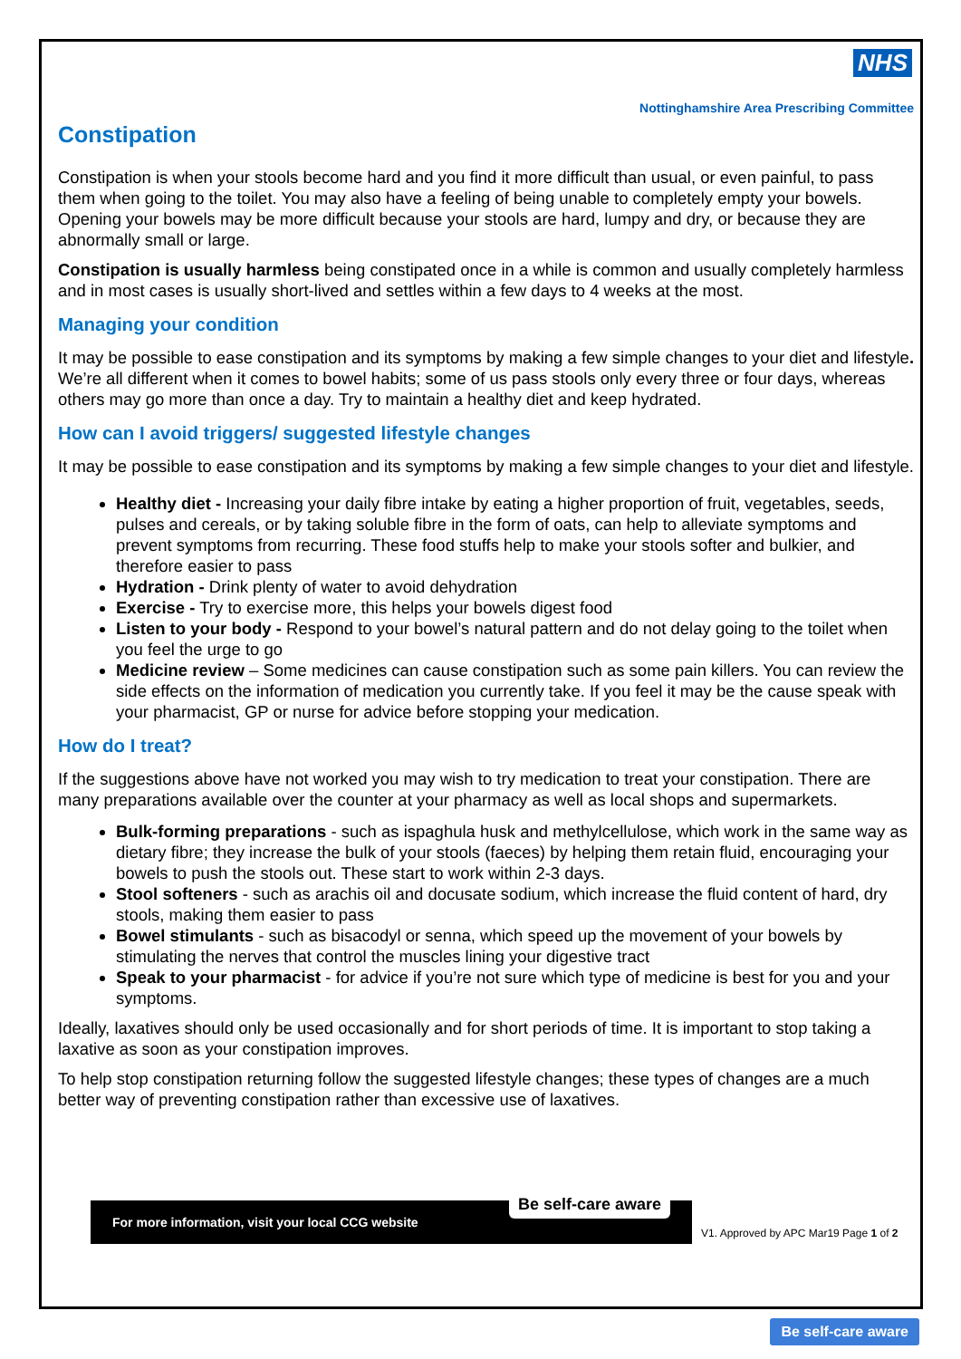NHS
Nottinghamshire Area Prescribing Committee
Constipation
Constipation is when your stools become hard and you find it more difficult than usual, or even painful, to pass them when going to the toilet. You may also have a feeling of being unable to completely empty your bowels. Opening your bowels may be more difficult because your stools are hard, lumpy and dry, or because they are abnormally small or large.
Constipation is usually harmless being constipated once in a while is common and usually completely harmless and in most cases is usually short-lived and settles within a few days to 4 weeks at the most.
Managing your condition
It may be possible to ease constipation and its symptoms by making a few simple changes to your diet and lifestyle. We’re all different when it comes to bowel habits; some of us pass stools only every three or four days, whereas others may go more than once a day. Try to maintain a healthy diet and keep hydrated.
How can I avoid triggers/ suggested lifestyle changes
It may be possible to ease constipation and its symptoms by making a few simple changes to your diet and lifestyle.
Healthy diet - Increasing your daily fibre intake by eating a higher proportion of fruit, vegetables, seeds, pulses and cereals, or by taking soluble fibre in the form of oats, can help to alleviate symptoms and prevent symptoms from recurring. These food stuffs help to make your stools softer and bulkier, and therefore easier to pass
Hydration - Drink plenty of water to avoid dehydration
Exercise - Try to exercise more, this helps your bowels digest food
Listen to your body - Respond to your bowel’s natural pattern and do not delay going to the toilet when you feel the urge to go
Medicine review – Some medicines can cause constipation such as some pain killers. You can review the side effects on the information of medication you currently take. If you feel it may be the cause speak with your pharmacist, GP or nurse for advice before stopping your medication.
How do I treat?
If the suggestions above have not worked you may wish to try medication to treat your constipation. There are many preparations available over the counter at your pharmacy as well as local shops and supermarkets.
Bulk-forming preparations - such as ispaghula husk and methylcellulose, which work in the same way as dietary fibre; they increase the bulk of your stools (faeces) by helping them retain fluid, encouraging your bowels to push the stools out. These start to work within 2-3 days.
Stool softeners - such as arachis oil and docusate sodium, which increase the fluid content of hard, dry stools, making them easier to pass
Bowel stimulants - such as bisacodyl or senna, which speed up the movement of your bowels by stimulating the nerves that control the muscles lining your digestive tract
Speak to your pharmacist - for advice if you’re not sure which type of medicine is best for you and your symptoms.
Ideally, laxatives should only be used occasionally and for short periods of time. It is important to stop taking a laxative as soon as your constipation improves.
To help stop constipation returning follow the suggested lifestyle changes; these types of changes are a much better way of preventing constipation rather than excessive use of laxatives.
For more information, visit your local CCG website Be self-care aware
V1. Approved by APC Mar19 Page 1 of 2
Be self-care aware